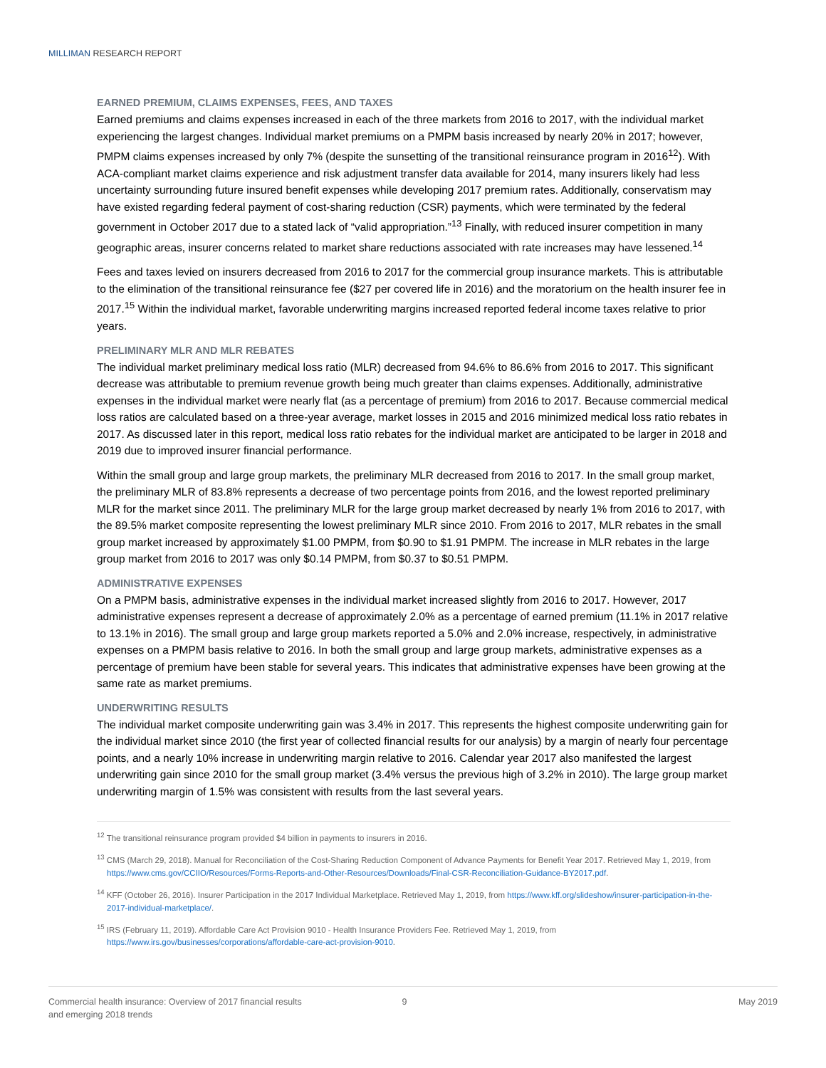MILLIMAN RESEARCH REPORT
EARNED PREMIUM, CLAIMS EXPENSES, FEES, AND TAXES
Earned premiums and claims expenses increased in each of the three markets from 2016 to 2017, with the individual market experiencing the largest changes. Individual market premiums on a PMPM basis increased by nearly 20% in 2017; however, PMPM claims expenses increased by only 7% (despite the sunsetting of the transitional reinsurance program in 2016<sup>12</sup>). With ACA-compliant market claims experience and risk adjustment transfer data available for 2014, many insurers likely had less uncertainty surrounding future insured benefit expenses while developing 2017 premium rates. Additionally, conservatism may have existed regarding federal payment of cost-sharing reduction (CSR) payments, which were terminated by the federal government in October 2017 due to a stated lack of “valid appropriation.”<sup>13</sup> Finally, with reduced insurer competition in many geographic areas, insurer concerns related to market share reductions associated with rate increases may have lessened.<sup>14</sup>
Fees and taxes levied on insurers decreased from 2016 to 2017 for the commercial group insurance markets. This is attributable to the elimination of the transitional reinsurance fee ($27 per covered life in 2016) and the moratorium on the health insurer fee in 2017.<sup>15</sup> Within the individual market, favorable underwriting margins increased reported federal income taxes relative to prior years.
PRELIMINARY MLR AND MLR REBATES
The individual market preliminary medical loss ratio (MLR) decreased from 94.6% to 86.6% from 2016 to 2017. This significant decrease was attributable to premium revenue growth being much greater than claims expenses. Additionally, administrative expenses in the individual market were nearly flat (as a percentage of premium) from 2016 to 2017. Because commercial medical loss ratios are calculated based on a three-year average, market losses in 2015 and 2016 minimized medical loss ratio rebates in 2017. As discussed later in this report, medical loss ratio rebates for the individual market are anticipated to be larger in 2018 and 2019 due to improved insurer financial performance.
Within the small group and large group markets, the preliminary MLR decreased from 2016 to 2017. In the small group market, the preliminary MLR of 83.8% represents a decrease of two percentage points from 2016, and the lowest reported preliminary MLR for the market since 2011. The preliminary MLR for the large group market decreased by nearly 1% from 2016 to 2017, with the 89.5% market composite representing the lowest preliminary MLR since 2010. From 2016 to 2017, MLR rebates in the small group market increased by approximately $1.00 PMPM, from $0.90 to $1.91 PMPM. The increase in MLR rebates in the large group market from 2016 to 2017 was only $0.14 PMPM, from $0.37 to $0.51 PMPM.
ADMINISTRATIVE EXPENSES
On a PMPM basis, administrative expenses in the individual market increased slightly from 2016 to 2017. However, 2017 administrative expenses represent a decrease of approximately 2.0% as a percentage of earned premium (11.1% in 2017 relative to 13.1% in 2016). The small group and large group markets reported a 5.0% and 2.0% increase, respectively, in administrative expenses on a PMPM basis relative to 2016. In both the small group and large group markets, administrative expenses as a percentage of premium have been stable for several years. This indicates that administrative expenses have been growing at the same rate as market premiums.
UNDERWRITING RESULTS
The individual market composite underwriting gain was 3.4% in 2017. This represents the highest composite underwriting gain for the individual market since 2010 (the first year of collected financial results for our analysis) by a margin of nearly four percentage points, and a nearly 10% increase in underwriting margin relative to 2016. Calendar year 2017 also manifested the largest underwriting gain since 2010 for the small group market (3.4% versus the previous high of 3.2% in 2010). The large group market underwriting margin of 1.5% was consistent with results from the last several years.
<sup>12</sup> The transitional reinsurance program provided $4 billion in payments to insurers in 2016.
<sup>13</sup> CMS (March 29, 2018). Manual for Reconciliation of the Cost-Sharing Reduction Component of Advance Payments for Benefit Year 2017. Retrieved May 1, 2019, from https://www.cms.gov/CCIIO/Resources/Forms-Reports-and-Other-Resources/Downloads/Final-CSR-Reconciliation-Guidance-BY2017.pdf.
<sup>14</sup> KFF (October 26, 2016). Insurer Participation in the 2017 Individual Marketplace. Retrieved May 1, 2019, from https://www.kff.org/slideshow/insurer-participation-in-the-2017-individual-marketplace/.
<sup>15</sup> IRS (February 11, 2019). Affordable Care Act Provision 9010 - Health Insurance Providers Fee. Retrieved May 1, 2019, from https://www.irs.gov/businesses/corporations/affordable-care-act-provision-9010.
Commercial health insurance: Overview of 2017 financial results
and emerging 2018 trends
9 May 2019